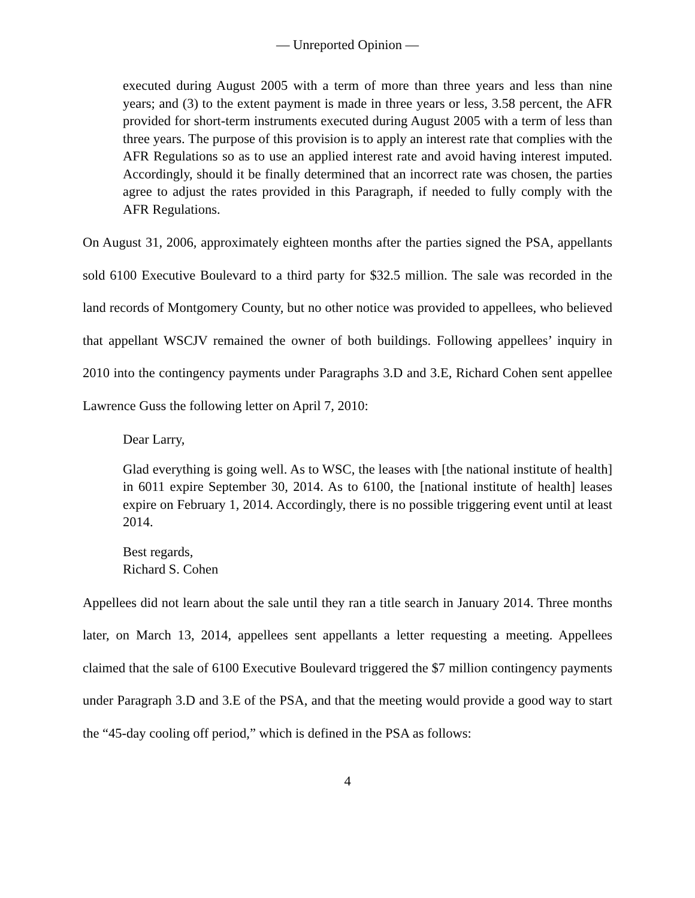— Unreported Opinion —
executed during August 2005 with a term of more than three years and less than nine years; and (3) to the extent payment is made in three years or less, 3.58 percent, the AFR provided for short-term instruments executed during August 2005 with a term of less than three years. The purpose of this provision is to apply an interest rate that complies with the AFR Regulations so as to use an applied interest rate and avoid having interest imputed. Accordingly, should it be finally determined that an incorrect rate was chosen, the parties agree to adjust the rates provided in this Paragraph, if needed to fully comply with the AFR Regulations.
On August 31, 2006, approximately eighteen months after the parties signed the PSA, appellants sold 6100 Executive Boulevard to a third party for $32.5 million. The sale was recorded in the land records of Montgomery County, but no other notice was provided to appellees, who believed that appellant WSCJV remained the owner of both buildings. Following appellees’ inquiry in 2010 into the contingency payments under Paragraphs 3.D and 3.E, Richard Cohen sent appellee Lawrence Guss the following letter on April 7, 2010:
Dear Larry,
Glad everything is going well. As to WSC, the leases with [the national institute of health] in 6011 expire September 30, 2014. As to 6100, the [national institute of health] leases expire on February 1, 2014. Accordingly, there is no possible triggering event until at least 2014.
Best regards,
Richard S. Cohen
Appellees did not learn about the sale until they ran a title search in January 2014. Three months later, on March 13, 2014, appellees sent appellants a letter requesting a meeting. Appellees claimed that the sale of 6100 Executive Boulevard triggered the $7 million contingency payments under Paragraph 3.D and 3.E of the PSA, and that the meeting would provide a good way to start the “45-day cooling off period,” which is defined in the PSA as follows:
4